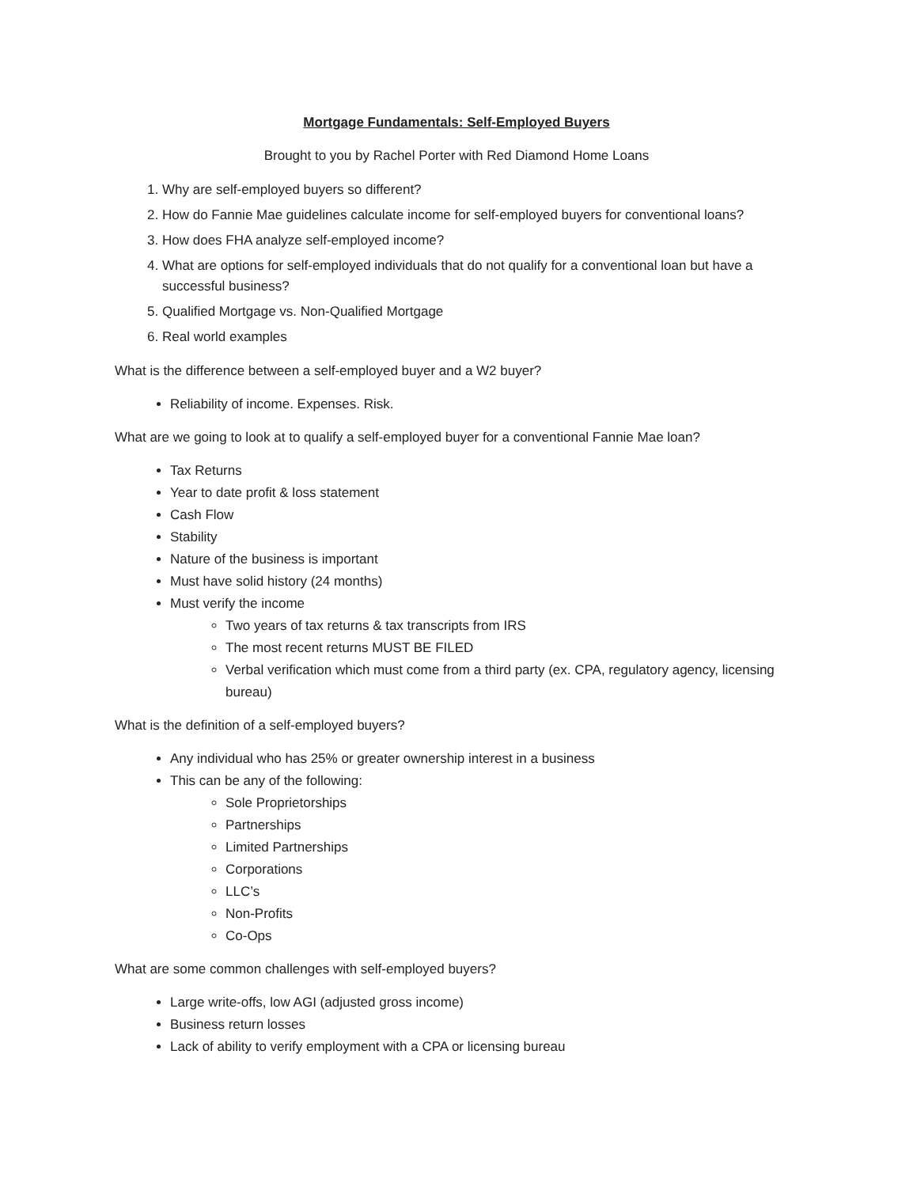Mortgage Fundamentals: Self-Employed Buyers
Brought to you by Rachel Porter with Red Diamond Home Loans
1. Why are self-employed buyers so different?
2. How do Fannie Mae guidelines calculate income for self-employed buyers for conventional loans?
3. How does FHA analyze self-employed income?
4. What are options for self-employed individuals that do not qualify for a conventional loan but have a successful business?
5. Qualified Mortgage vs. Non-Qualified Mortgage
6. Real world examples
What is the difference between a self-employed buyer and a W2 buyer?
Reliability of income. Expenses. Risk.
What are we going to look at to qualify a self-employed buyer for a conventional Fannie Mae loan?
Tax Returns
Year to date profit & loss statement
Cash Flow
Stability
Nature of the business is important
Must have solid history (24 months)
Must verify the income
Two years of tax returns & tax transcripts from IRS
The most recent returns MUST BE FILED
Verbal verification which must come from a third party (ex. CPA, regulatory agency, licensing bureau)
What is the definition of a self-employed buyers?
Any individual who has 25% or greater ownership interest in a business
This can be any of the following:
Sole Proprietorships
Partnerships
Limited Partnerships
Corporations
LLC’s
Non-Profits
Co-Ops
What are some common challenges with self-employed buyers?
Large write-offs, low AGI (adjusted gross income)
Business return losses
Lack of ability to verify employment with a CPA or licensing bureau